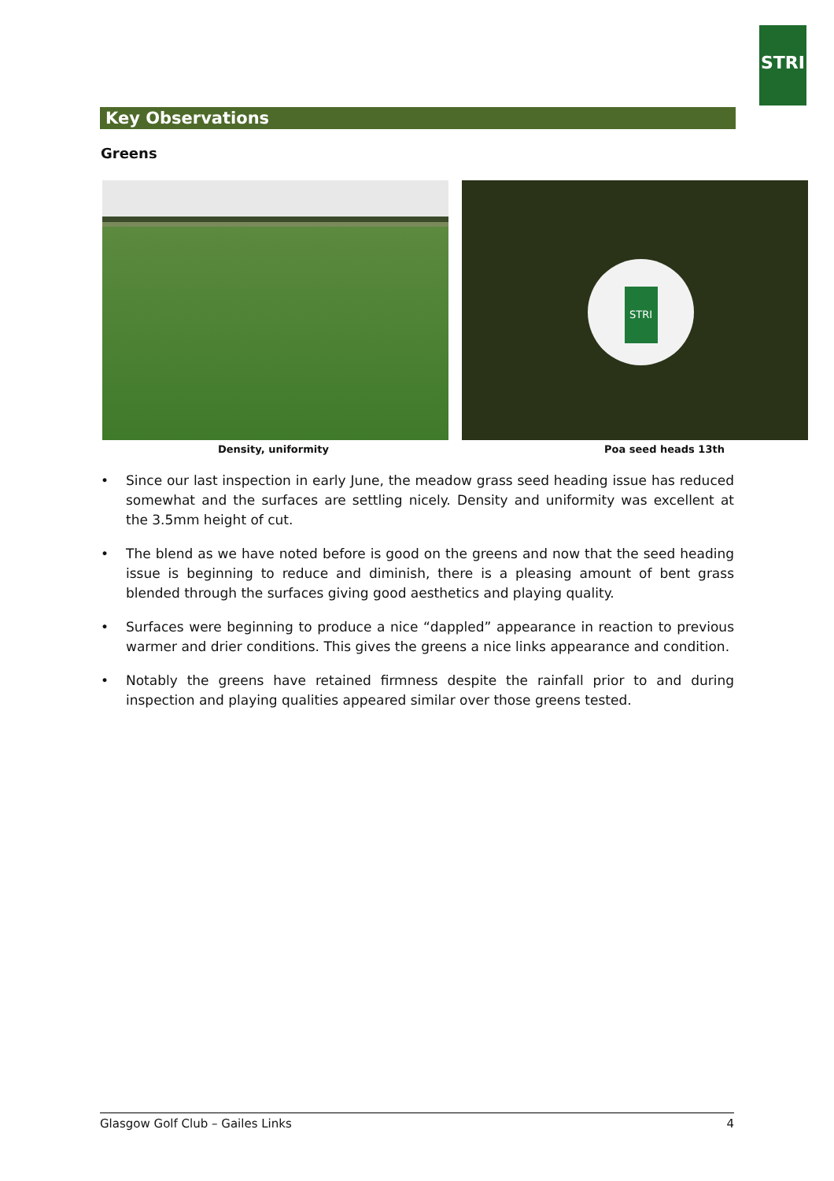STRI
Key Observations
Greens
STRI
Density, uniformity Poa seed heads 13th
• Since our last inspection in early June, the meadow grass seed heading issue has reduced somewhat and the surfaces are settling nicely. Density and uniformity was excellent at the 3.5mm height of cut.
• The blend as we have noted before is good on the greens and now that the seed heading issue is beginning to reduce and diminish, there is a pleasing amount of bent grass blended through the surfaces giving good aesthetics and playing quality.
• Surfaces were beginning to produce a nice “dappled” appearance in reaction to previous warmer and drier conditions. This gives the greens a nice links appearance and condition.
• Notably the greens have retained firmness despite the rainfall prior to and during inspection and playing qualities appeared similar over those greens tested.
Glasgow Golf Club – Gailes Links 4